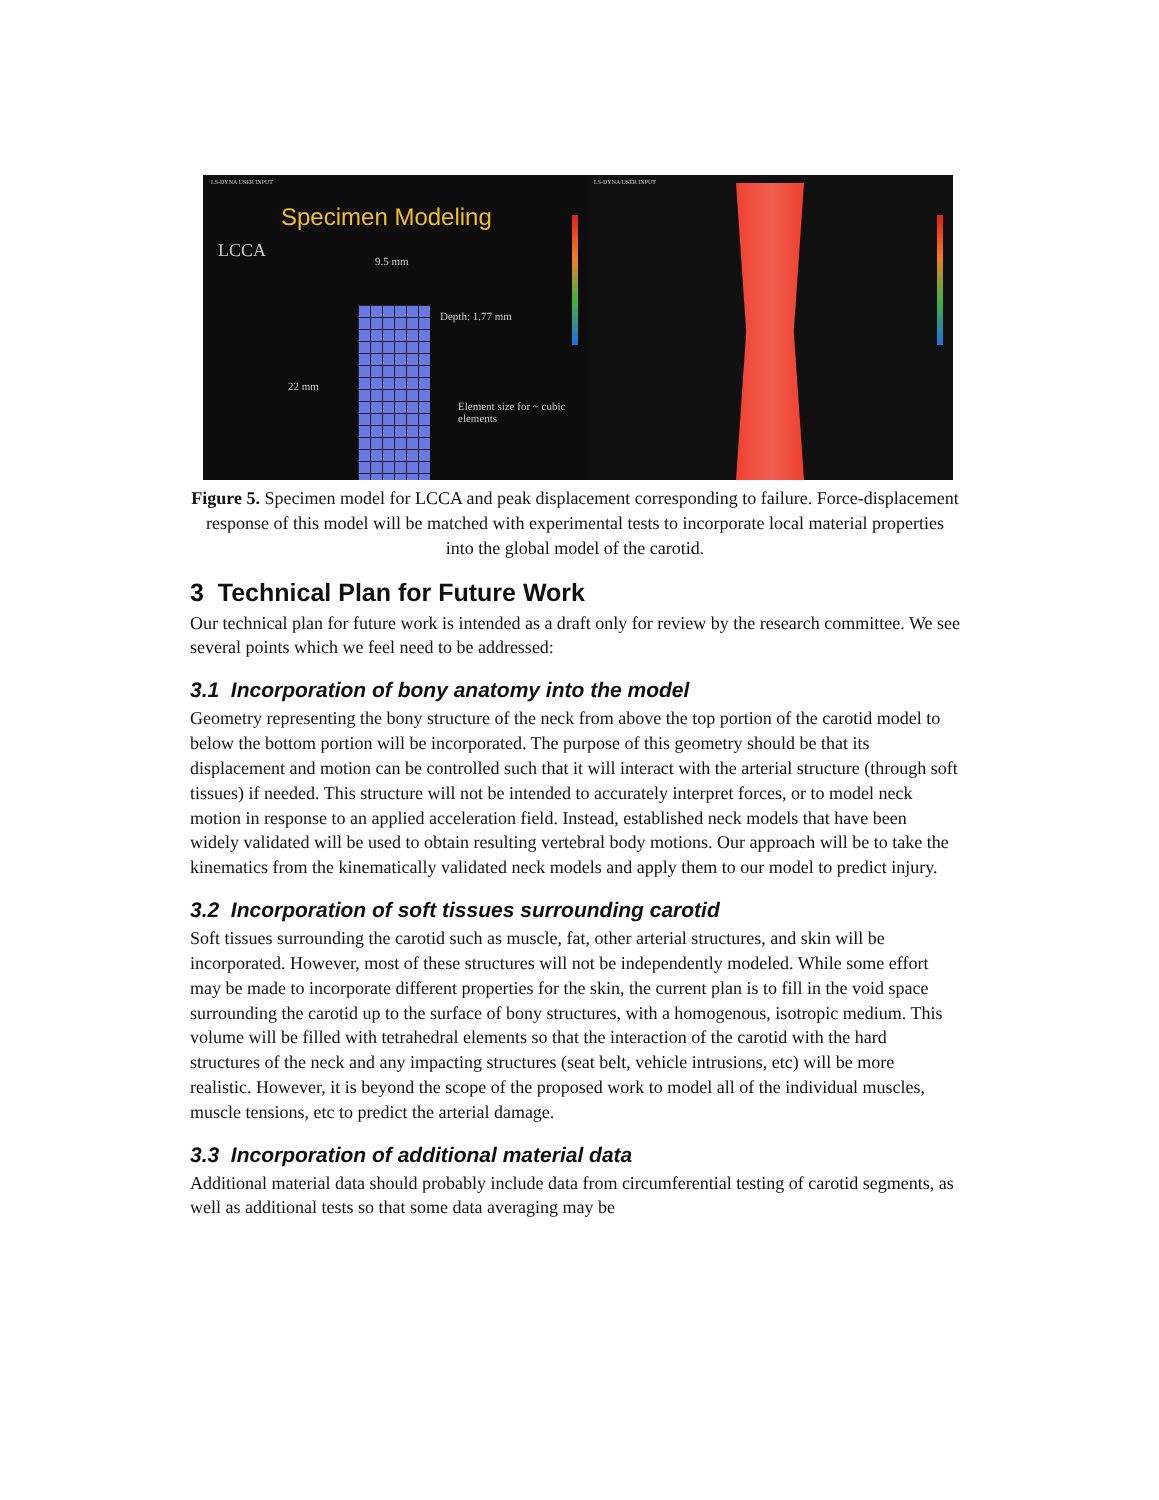LS-DYNA USER INPUT
Specimen Modeling
LCCA
9.5 mm
Depth: 1.77 mm
22 mm
Element size for ~ cubic elements
LS-DYNA USER INPUT
Figure 5. Specimen model for LCCA and peak displacement corresponding to failure. Force-displacement response of this model will be matched with experimental tests to incorporate local material properties into the global model of the carotid.
3 Technical Plan for Future Work
Our technical plan for future work is intended as a draft only for review by the research committee. We see several points which we feel need to be addressed:
3.1 Incorporation of bony anatomy into the model
Geometry representing the bony structure of the neck from above the top portion of the carotid model to below the bottom portion will be incorporated. The purpose of this geometry should be that its displacement and motion can be controlled such that it will interact with the arterial structure (through soft tissues) if needed. This structure will not be intended to accurately interpret forces, or to model neck motion in response to an applied acceleration field. Instead, established neck models that have been widely validated will be used to obtain resulting vertebral body motions. Our approach will be to take the kinematics from the kinematically validated neck models and apply them to our model to predict injury.
3.2 Incorporation of soft tissues surrounding carotid
Soft tissues surrounding the carotid such as muscle, fat, other arterial structures, and skin will be incorporated. However, most of these structures will not be independently modeled. While some effort may be made to incorporate different properties for the skin, the current plan is to fill in the void space surrounding the carotid up to the surface of bony structures, with a homogenous, isotropic medium. This volume will be filled with tetrahedral elements so that the interaction of the carotid with the hard structures of the neck and any impacting structures (seat belt, vehicle intrusions, etc) will be more realistic. However, it is beyond the scope of the proposed work to model all of the individual muscles, muscle tensions, etc to predict the arterial damage.
3.3 Incorporation of additional material data
Additional material data should probably include data from circumferential testing of carotid segments, as well as additional tests so that some data averaging may be